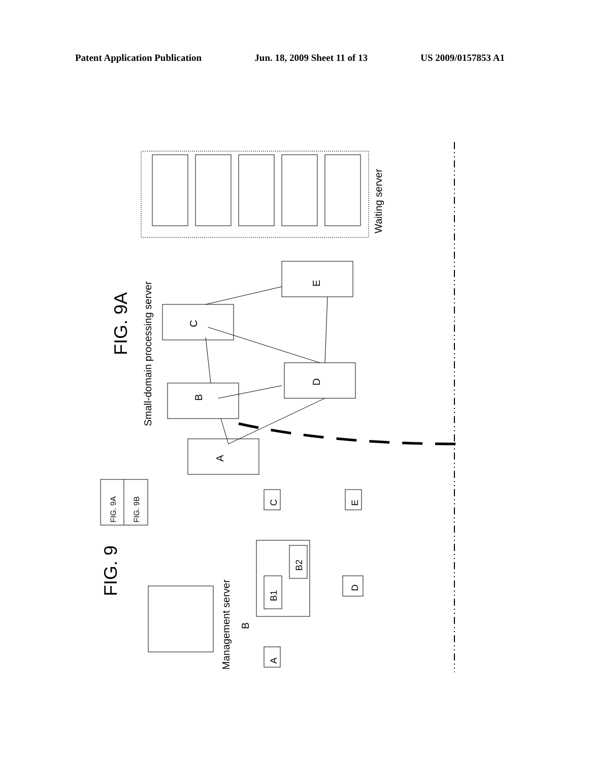Patent Application Publication Jun. 18, 2009 Sheet 11 of 13 US 2009/0157853 A1
FIG. 9
FIG. 9A
FIG. 9A
FIG. 9B
Small-domain processing server
Waiting server
Management server
B
A
B
C
D
E
C
A
E
D
B1
B2